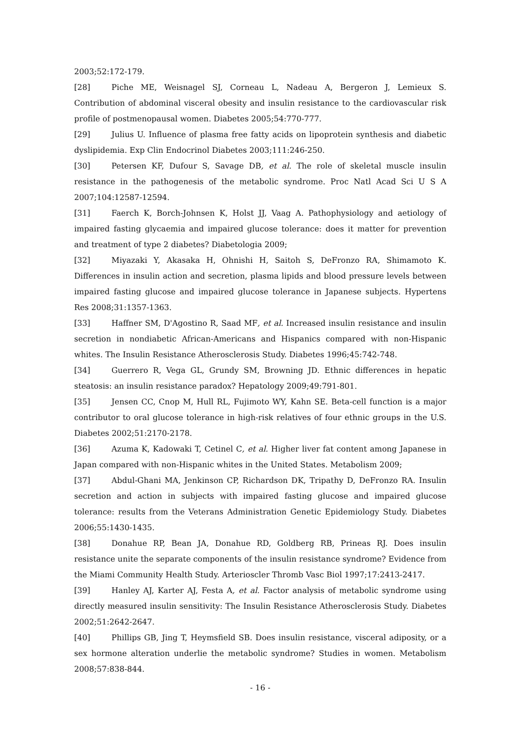2003;52:172-179.
[28] Piche ME, Weisnagel SJ, Corneau L, Nadeau A, Bergeron J, Lemieux S. Contribution of abdominal visceral obesity and insulin resistance to the cardiovascular risk profile of postmenopausal women. Diabetes 2005;54:770-777.
[29] Julius U. Influence of plasma free fatty acids on lipoprotein synthesis and diabetic dyslipidemia. Exp Clin Endocrinol Diabetes 2003;111:246-250.
[30] Petersen KF, Dufour S, Savage DB, et al. The role of skeletal muscle insulin resistance in the pathogenesis of the metabolic syndrome. Proc Natl Acad Sci U S A 2007;104:12587-12594.
[31] Faerch K, Borch-Johnsen K, Holst JJ, Vaag A. Pathophysiology and aetiology of impaired fasting glycaemia and impaired glucose tolerance: does it matter for prevention and treatment of type 2 diabetes? Diabetologia 2009;
[32] Miyazaki Y, Akasaka H, Ohnishi H, Saitoh S, DeFronzo RA, Shimamoto K. Differences in insulin action and secretion, plasma lipids and blood pressure levels between impaired fasting glucose and impaired glucose tolerance in Japanese subjects. Hypertens Res 2008;31:1357-1363.
[33] Haffner SM, D'Agostino R, Saad MF, et al. Increased insulin resistance and insulin secretion in nondiabetic African-Americans and Hispanics compared with non-Hispanic whites. The Insulin Resistance Atherosclerosis Study. Diabetes 1996;45:742-748.
[34] Guerrero R, Vega GL, Grundy SM, Browning JD. Ethnic differences in hepatic steatosis: an insulin resistance paradox? Hepatology 2009;49:791-801.
[35] Jensen CC, Cnop M, Hull RL, Fujimoto WY, Kahn SE. Beta-cell function is a major contributor to oral glucose tolerance in high-risk relatives of four ethnic groups in the U.S. Diabetes 2002;51:2170-2178.
[36] Azuma K, Kadowaki T, Cetinel C, et al. Higher liver fat content among Japanese in Japan compared with non-Hispanic whites in the United States. Metabolism 2009;
[37] Abdul-Ghani MA, Jenkinson CP, Richardson DK, Tripathy D, DeFronzo RA. Insulin secretion and action in subjects with impaired fasting glucose and impaired glucose tolerance: results from the Veterans Administration Genetic Epidemiology Study. Diabetes 2006;55:1430-1435.
[38] Donahue RP, Bean JA, Donahue RD, Goldberg RB, Prineas RJ. Does insulin resistance unite the separate components of the insulin resistance syndrome? Evidence from the Miami Community Health Study. Arterioscler Thromb Vasc Biol 1997;17:2413-2417.
[39] Hanley AJ, Karter AJ, Festa A, et al. Factor analysis of metabolic syndrome using directly measured insulin sensitivity: The Insulin Resistance Atherosclerosis Study. Diabetes 2002;51:2642-2647.
[40] Phillips GB, Jing T, Heymsfield SB. Does insulin resistance, visceral adiposity, or a sex hormone alteration underlie the metabolic syndrome? Studies in women. Metabolism 2008;57:838-844.
- 16 -